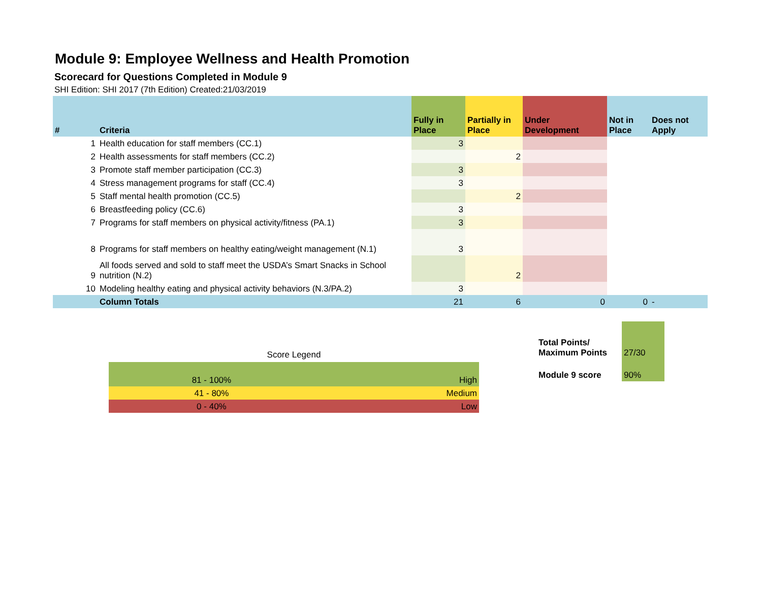Module 9: Employee Wellness and Health Promotion
Scorecard for Questions Completed in Module 9
SHI Edition: SHI 2017 (7th Edition) Created:21/03/2019
| # | Criteria | Fully in Place | Partially in Place | Under Development | Not in Place | Does not Apply |
| --- | --- | --- | --- | --- | --- | --- |
| 1 | Health education for staff members (CC.1) | 3 | | | | |
| 2 | Health assessments for staff members (CC.2) | | 2 | | | |
| 3 | Promote staff member participation (CC.3) | 3 | | | | |
| 4 | Stress management programs for staff (CC.4) | 3 | | | | |
| 5 | Staff mental health promotion (CC.5) | | 2 | | | |
| 6 | Breastfeeding policy (CC.6) | 3 | | | | |
| 7 | Programs for staff members on physical activity/fitness (PA.1) | 3 | | | | |
| 8 | Programs for staff members on healthy eating/weight management (N.1) | 3 | | | | |
| 9 | All foods served and sold to staff meet the USDA’s Smart Snacks in School nutrition (N.2) | | 2 | | | |
| 10 | Modeling healthy eating and physical activity behaviors (N.3/PA.2) | 3 | | | | |
| | Column Totals | 21 | 6 | 0 | 0 | - |
Score Legend
| 81 - 100% | High |
| 41 - 80% | Medium |
| 0 - 40% | Low |
| Total Points/ Maximum Points | 27/30 |
| Module 9 score | 90% |